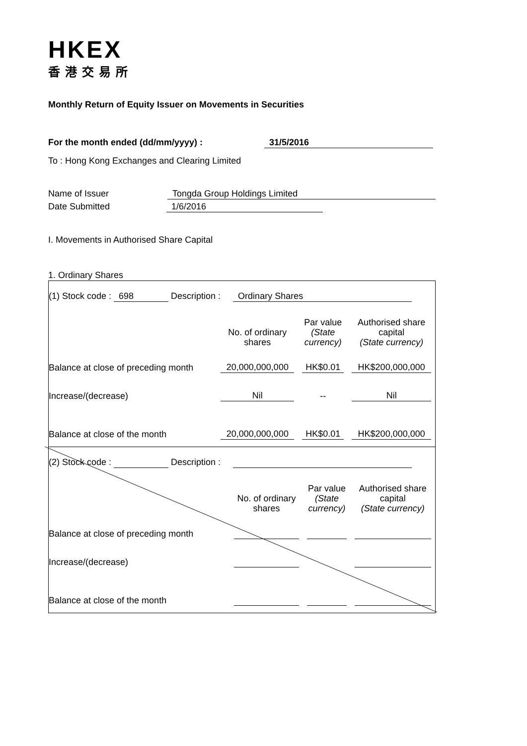HKEX
香港交易所
Monthly Return of Equity Issuer on Movements in Securities
For the month ended (dd/mm/yyyy) : 31/5/2016
To : Hong Kong Exchanges and Clearing Limited
Name of Issuer Tongda Group Holdings Limited
Date Submitted 1/6/2016
I. Movements in Authorised Share Capital
1. Ordinary Shares
| (1) Stock code : 698 Description : Ordinary Shares | | | |
| | No. of ordinary shares | Par value (State currency) | Authorised share capital (State currency) |
| Balance at close of preceding month | 20,000,000,000 | HK$0.01 | HK$200,000,000 |
| Increase/(decrease) | Nil | -- | Nil |
| Balance at close of the month | 20,000,000,000 | HK$0.01 | HK$200,000,000 |
| (2) Stock code : Description : | | | |
| | No. of ordinary shares | Par value (State currency) | Authorised share capital (State currency) |
| Balance at close of preceding month | | | |
| Increase/(decrease) | | | |
| Balance at close of the month | | | |